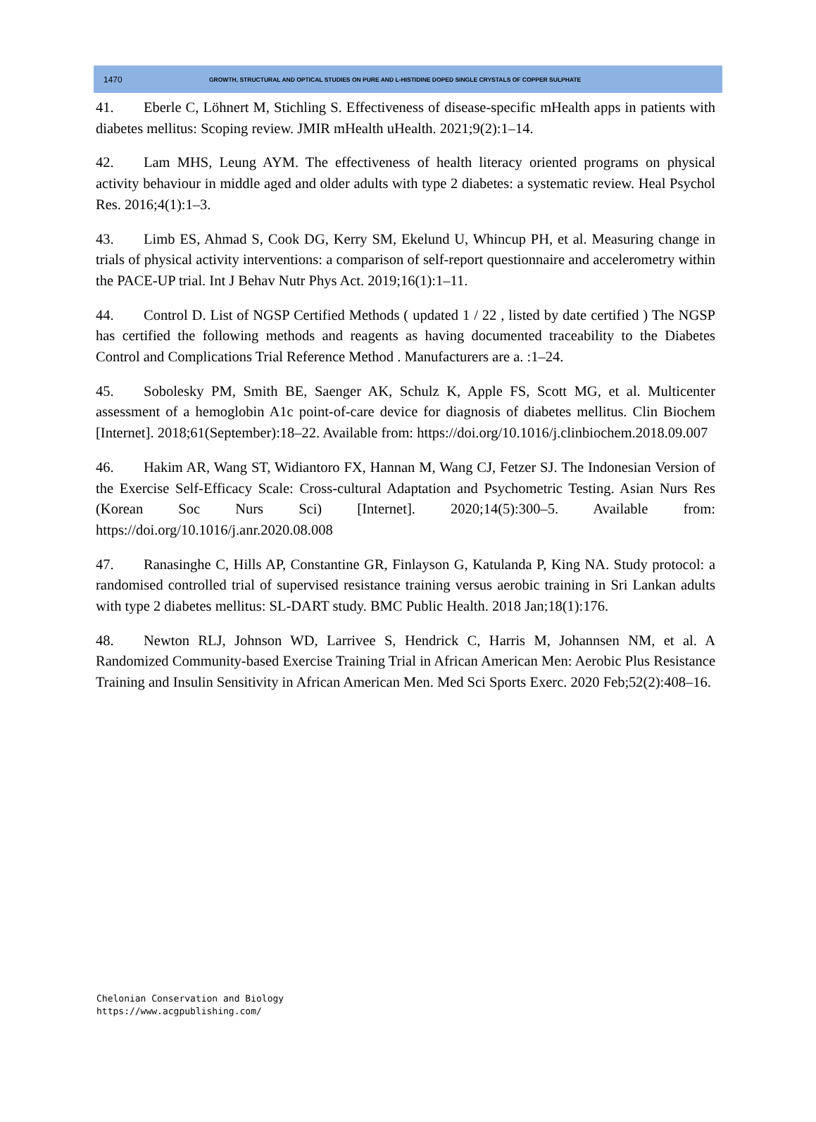1470 GROWTH, STRUCTURAL AND OPTICAL STUDIES ON PURE AND L-HISTIDINE DOPED SINGLE CRYSTALS OF COPPER SULPHATE
41. Eberle C, Löhnert M, Stichling S. Effectiveness of disease-specific mHealth apps in patients with diabetes mellitus: Scoping review. JMIR mHealth uHealth. 2021;9(2):1–14.
42. Lam MHS, Leung AYM. The effectiveness of health literacy oriented programs on physical activity behaviour in middle aged and older adults with type 2 diabetes: a systematic review. Heal Psychol Res. 2016;4(1):1–3.
43. Limb ES, Ahmad S, Cook DG, Kerry SM, Ekelund U, Whincup PH, et al. Measuring change in trials of physical activity interventions: a comparison of self-report questionnaire and accelerometry within the PACE-UP trial. Int J Behav Nutr Phys Act. 2019;16(1):1–11.
44. Control D. List of NGSP Certified Methods ( updated 1 / 22 , listed by date certified ) The NGSP has certified the following methods and reagents as having documented traceability to the Diabetes Control and Complications Trial Reference Method . Manufacturers are a. :1–24.
45. Sobolesky PM, Smith BE, Saenger AK, Schulz K, Apple FS, Scott MG, et al. Multicenter assessment of a hemoglobin A1c point-of-care device for diagnosis of diabetes mellitus. Clin Biochem [Internet]. 2018;61(September):18–22. Available from: https://doi.org/10.1016/j.clinbiochem.2018.09.007
46. Hakim AR, Wang ST, Widiantoro FX, Hannan M, Wang CJ, Fetzer SJ. The Indonesian Version of the Exercise Self-Efficacy Scale: Cross-cultural Adaptation and Psychometric Testing. Asian Nurs Res (Korean Soc Nurs Sci) [Internet]. 2020;14(5):300–5. Available from: https://doi.org/10.1016/j.anr.2020.08.008
47. Ranasinghe C, Hills AP, Constantine GR, Finlayson G, Katulanda P, King NA. Study protocol: a randomised controlled trial of supervised resistance training versus aerobic training in Sri Lankan adults with type 2 diabetes mellitus: SL-DART study. BMC Public Health. 2018 Jan;18(1):176.
48. Newton RLJ, Johnson WD, Larrivee S, Hendrick C, Harris M, Johannsen NM, et al. A Randomized Community-based Exercise Training Trial in African American Men: Aerobic Plus Resistance Training and Insulin Sensitivity in African American Men. Med Sci Sports Exerc. 2020 Feb;52(2):408–16.
Chelonian Conservation and Biology
https://www.acgpublishing.com/